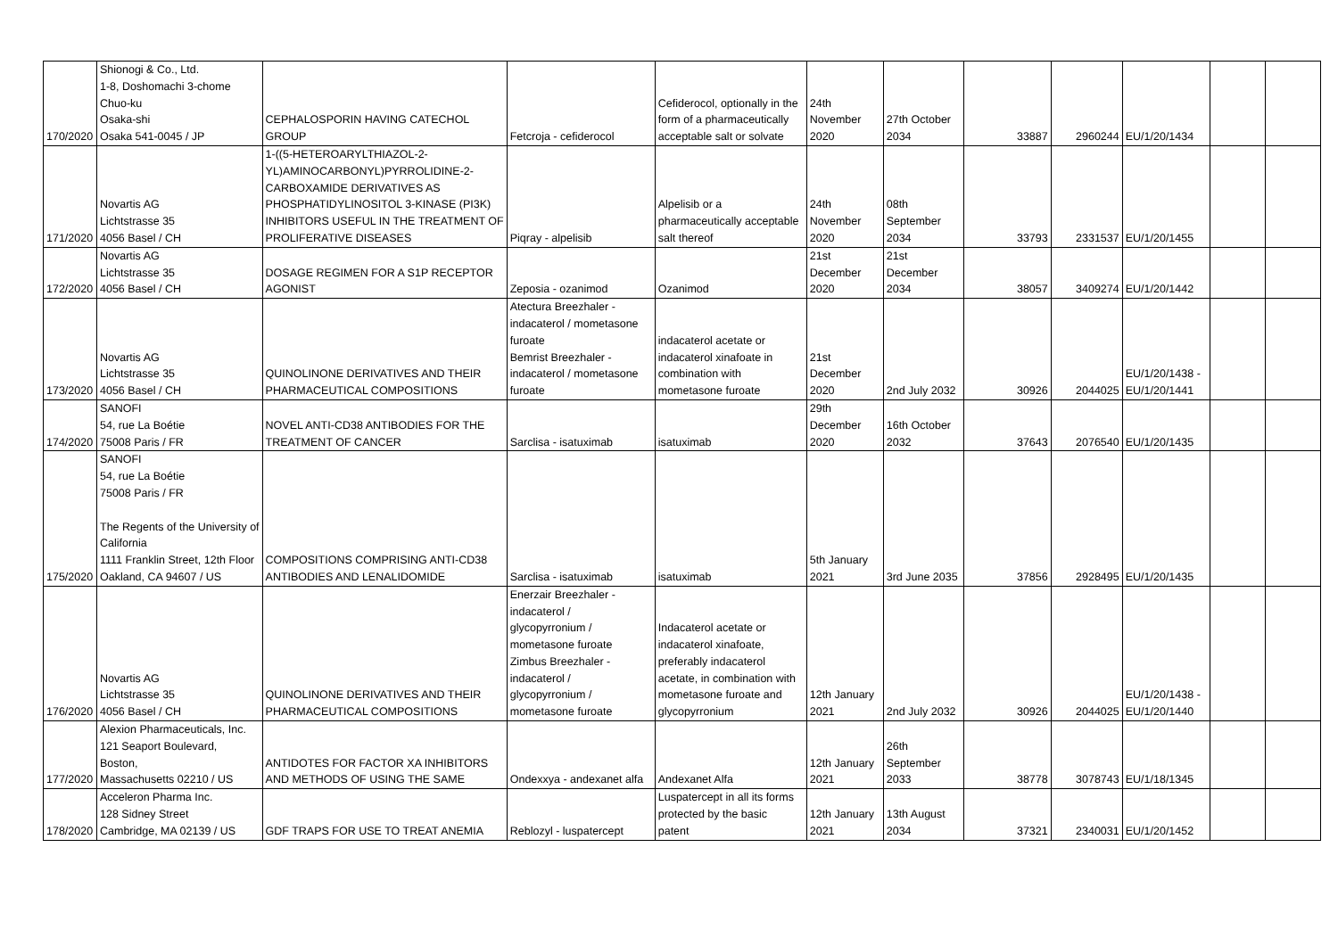| 170/2020 | Shionogi & Co., Ltd. 1-8, Doshomachi 3-chome Chuo-ku Osaka-shi Osaka 541-0045 / JP | CEPHALOSPORIN HAVING CATECHOL GROUP | Fetcroja - cefiderocol | Cefiderocol, optionally in the form of a pharmaceutically acceptable salt or solvate | 24th November 2020 | 27th October 2034 | 33887 | 2960244 | EU/1/20/1434 | | |
| 171/2020 | Novartis AG Lichtstrasse 35 4056 Basel / CH | 1-((5-HETEROARYLTHIAZOL-2- YL)AMINOCARBONYL)PYRROLIDINE-2- CARBOXAMIDE DERIVATIVES AS PHOSPHATIDYLINOSITOL 3-KINASE (PI3K) INHIBITORS USEFUL IN THE TREATMENT OF PROLIFERATIVE DISEASES | Piqray - alpelisib | Alpelisib or a pharmaceutically acceptable salt thereof | 24th November 2020 | 08th September 2034 | 33793 | 2331537 | EU/1/20/1455 | | |
| 172/2020 | Novartis AG Lichtstrasse 35 4056 Basel / CH | DOSAGE REGIMEN FOR A S1P RECEPTOR AGONIST | Zeposia - ozanimod | Ozanimod | 21st December 2020 | 21st December 2034 | 38057 | 3409274 | EU/1/20/1442 | | |
| 173/2020 | Novartis AG Lichtstrasse 35 4056 Basel / CH | QUINOLINONE DERIVATIVES AND THEIR PHARMACEUTICAL COMPOSITIONS | Atectura Breezhaler - indacaterol / mometasone furoate Bemrist Breezhaler - indacaterol / mometasone furoate | indacaterol acetate or indacaterol xinafoate in combination with mometasone furoate | 21st December 2020 | 2nd July 2032 | 30926 | 2044025 | EU/1/20/1438 - EU/1/20/1441 | | |
| 174/2020 | SANOFI 54, rue La Boétie 75008 Paris / FR | NOVEL ANTI-CD38 ANTIBODIES FOR THE TREATMENT OF CANCER | Sarclisa - isatuximab | isatuximab | 29th December 2020 | 16th October 2032 | 37643 | 2076540 | EU/1/20/1435 | | |
| 175/2020 | SANOFI 54, rue La Boétie 75008 Paris / FR The Regents of the University of California 1111 Franklin Street, 12th Floor Oakland, CA 94607 / US | COMPOSITIONS COMPRISING ANTI-CD38 ANTIBODIES AND LENALIDOMIDE | Sarclisa - isatuximab | isatuximab | 5th January 2021 | 3rd June 2035 | 37856 | 2928495 | EU/1/20/1435 | | |
| 176/2020 | Novartis AG Lichtstrasse 35 4056 Basel / CH | QUINOLINONE DERIVATIVES AND THEIR PHARMACEUTICAL COMPOSITIONS | Enerzair Breezhaler - indacaterol / glycopyrronium / mometasone furoate Zimbus Breezhaler - indacaterol / glycopyrronium / mometasone furoate | Indacaterol acetate or indacaterol xinafoate, preferably indacaterol acetate, in combination with mometasone furoate and glycopyrronium | 12th January 2021 | 2nd July 2032 | 30926 | 2044025 | EU/1/20/1438 - EU/1/20/1440 | | |
| 177/2020 | Alexion Pharmaceuticals, Inc. 121 Seaport Boulevard, Boston, Massachusetts 02210 / US | ANTIDOTES FOR FACTOR XA INHIBITORS AND METHODS OF USING THE SAME | Ondexxya - andexanet alfa | Andexanet Alfa | 12th January 2021 | 26th September 2033 | 38778 | 3078743 | EU/1/18/1345 | | |
| 178/2020 | Acceleron Pharma Inc. 128 Sidney Street Cambridge, MA 02139 / US | GDF TRAPS FOR USE TO TREAT ANEMIA | Reblozyl - luspatercept | Luspatercept in all its forms protected by the basic patent | 12th January 2021 | 13th August 2034 | 37321 | 2340031 | EU/1/20/1452 | | |